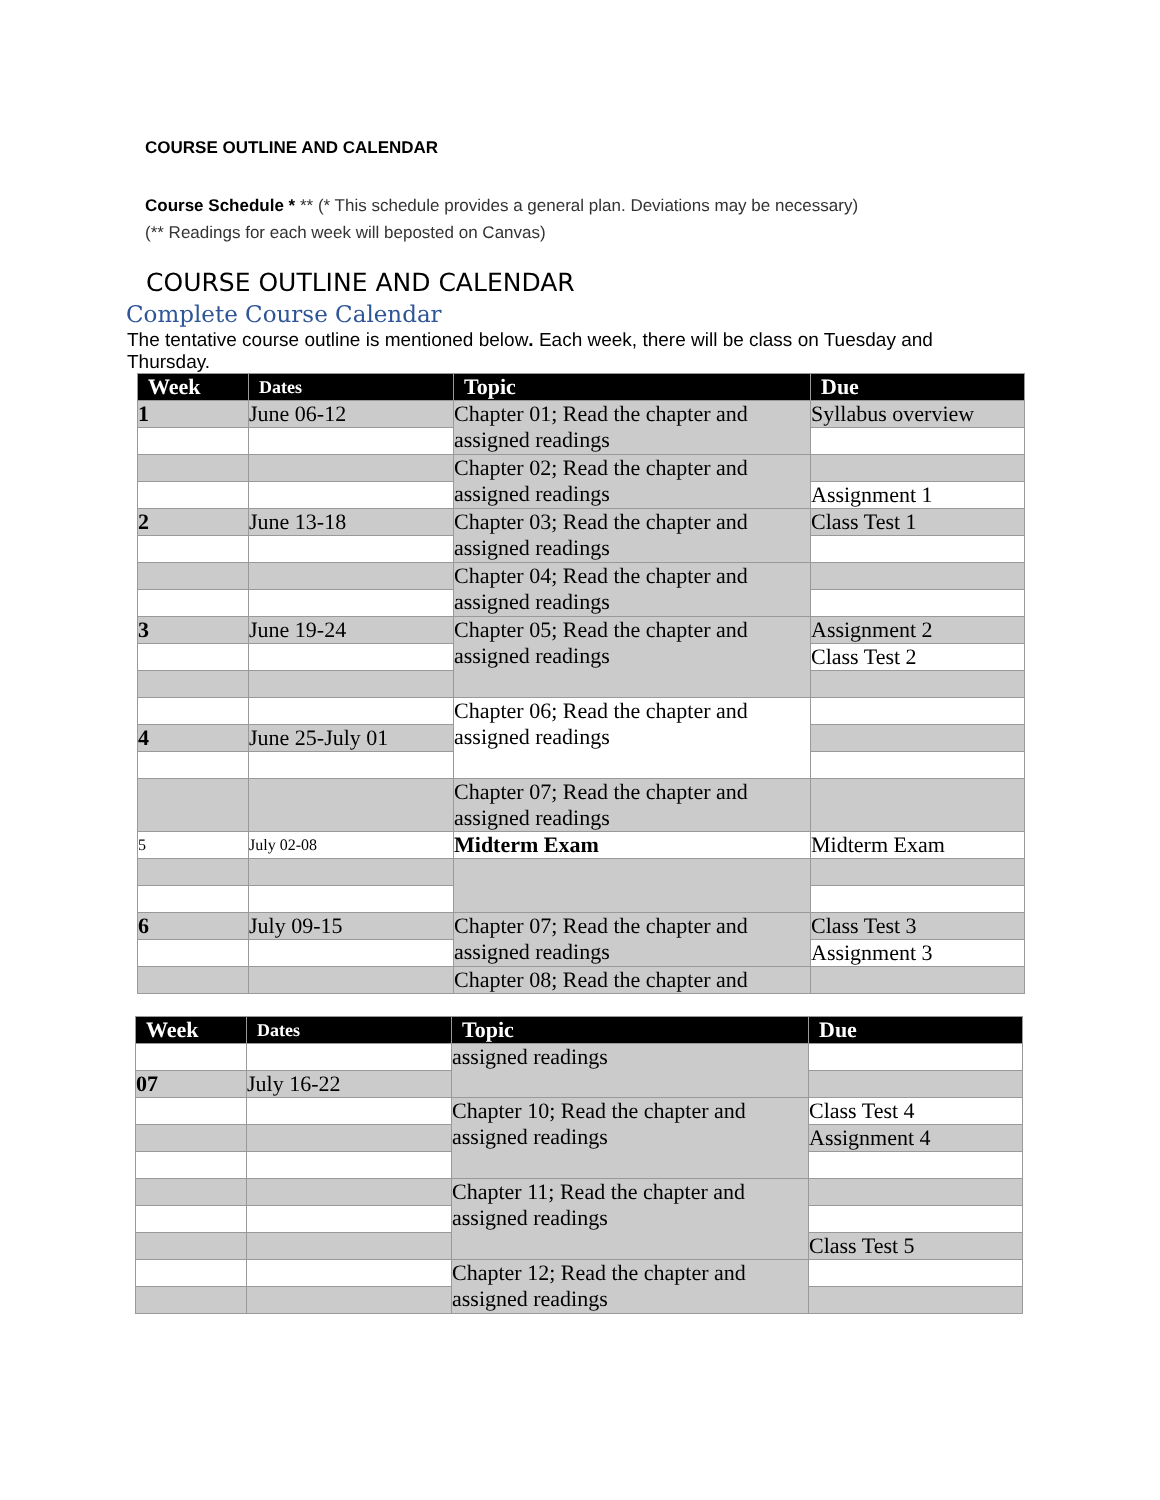COURSE OUTLINE AND CALENDAR
Course Schedule * ** (* This schedule provides a general plan. Deviations may be necessary)
(** Readings for each week will beposted on Canvas)
COURSE OUTLINE AND CALENDAR
Complete Course Calendar
The tentative course outline is mentioned below. Each week, there will be class on Tuesday and Thursday.
| Week | Dates | Topic | Due |
| --- | --- | --- | --- |
| 1 | June 06-12 | Chapter 01; Read the chapter and assigned readings | Syllabus overview |
| | | Chapter 02; Read the chapter and assigned readings | |
| | | | Assignment 1 |
| 2 | June 13-18 | Chapter 03; Read the chapter and assigned readings | Class Test 1 |
| | | Chapter 04; Read the chapter and assigned readings | |
| 3 | June 19-24 | Chapter 05; Read the chapter and assigned readings | Assignment 2 |
| | | | Class Test 2 |
| | | Chapter 06; Read the chapter and assigned readings | |
| 4 | June 25-July 01 | | |
| | | Chapter 07; Read the chapter and assigned readings | |
| 5 | July 02-08 | Midterm Exam | Midterm Exam |
| 6 | July 09-15 | Chapter 07; Read the chapter and assigned readings | Class Test 3 |
| | | | Assignment 3 |
| | | Chapter 08; Read the chapter and | |
| Week | Dates | Topic | Due |
| --- | --- | --- | --- |
| | | assigned readings | |
| 07 | July 16-22 | | |
| | | Chapter 10; Read the chapter and assigned readings | Class Test 4 |
| | | | Assignment 4 |
| | | Chapter 11; Read the chapter and assigned readings | |
| | | | Class Test 5 |
| | | Chapter 12; Read the chapter and assigned readings | |